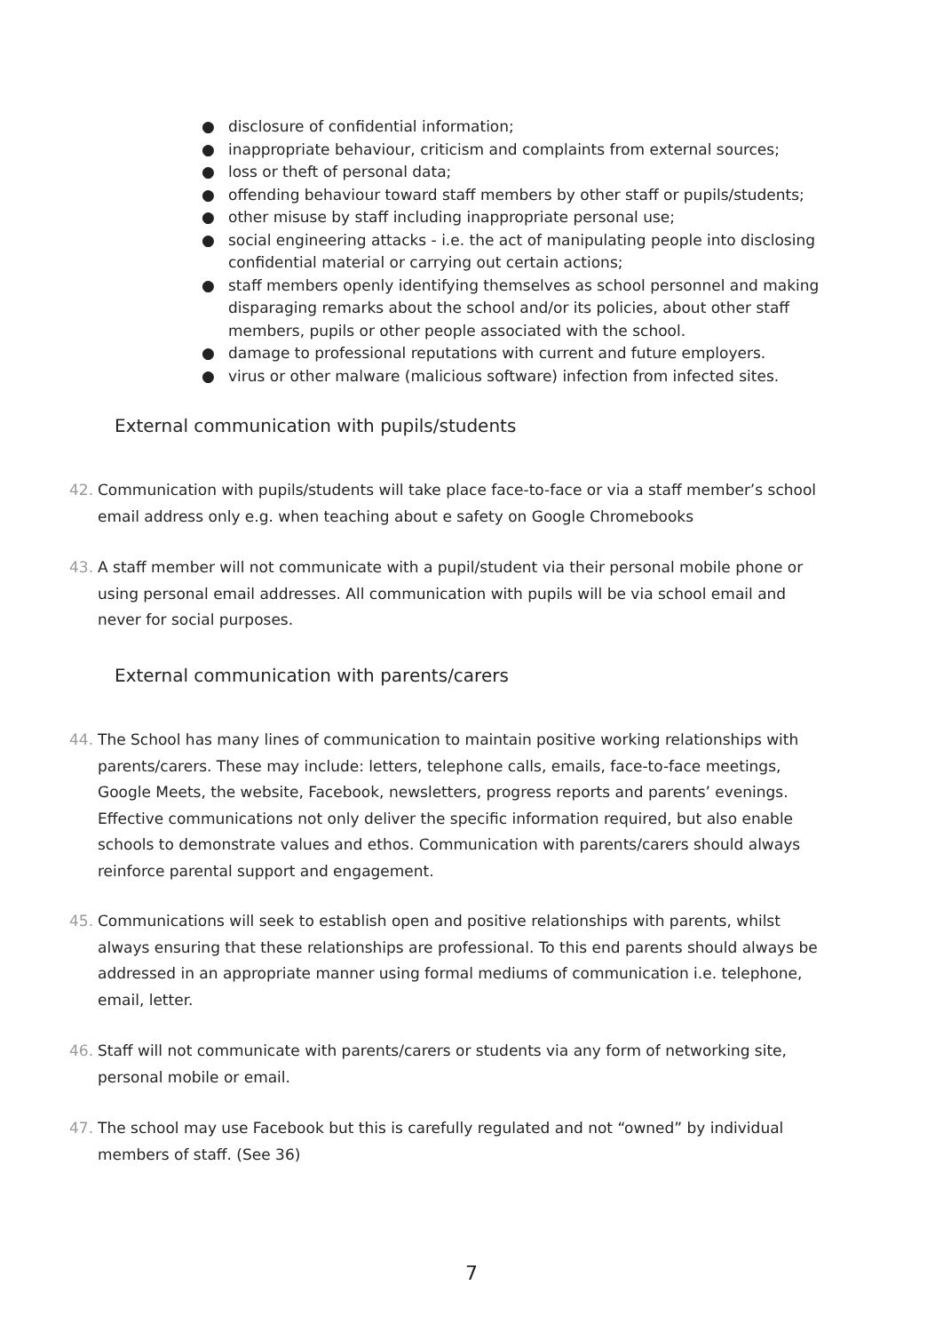● disclosure of confidential information;
● inappropriate behaviour, criticism and complaints from external sources;
● loss or theft of personal data;
● offending behaviour toward staff members by other staff or pupils/students;
● other misuse by staff including inappropriate personal use;
● social engineering attacks - i.e. the act of manipulating people into disclosing confidential material or carrying out certain actions;
● staff members openly identifying themselves as school personnel and making disparaging remarks about the school and/or its policies, about other staff members, pupils or other people associated with the school.
● damage to professional reputations with current and future employers.
● virus or other malware (malicious software) infection from infected sites.
External communication with pupils/students
42. Communication with pupils/students will take place face-to-face or via a staff member’s school email address only e.g. when teaching about e safety on Google Chromebooks
43. A staff member will not communicate with a pupil/student via their personal mobile phone or using personal email addresses. All communication with pupils will be via school email and never for social purposes.
External communication with parents/carers
44. The School has many lines of communication to maintain positive working relationships with parents/carers. These may include: letters, telephone calls, emails, face-to-face meetings, Google Meets, the website, Facebook, newsletters, progress reports and parents’ evenings. Effective communications not only deliver the specific information required, but also enable schools to demonstrate values and ethos. Communication with parents/carers should always reinforce parental support and engagement.
45. Communications will seek to establish open and positive relationships with parents, whilst always ensuring that these relationships are professional. To this end parents should always be addressed in an appropriate manner using formal mediums of communication i.e. telephone, email, letter.
46. Staff will not communicate with parents/carers or students via any form of networking site, personal mobile or email.
47. The school may use Facebook but this is carefully regulated and not “owned” by individual members of staff. (See 36)
7